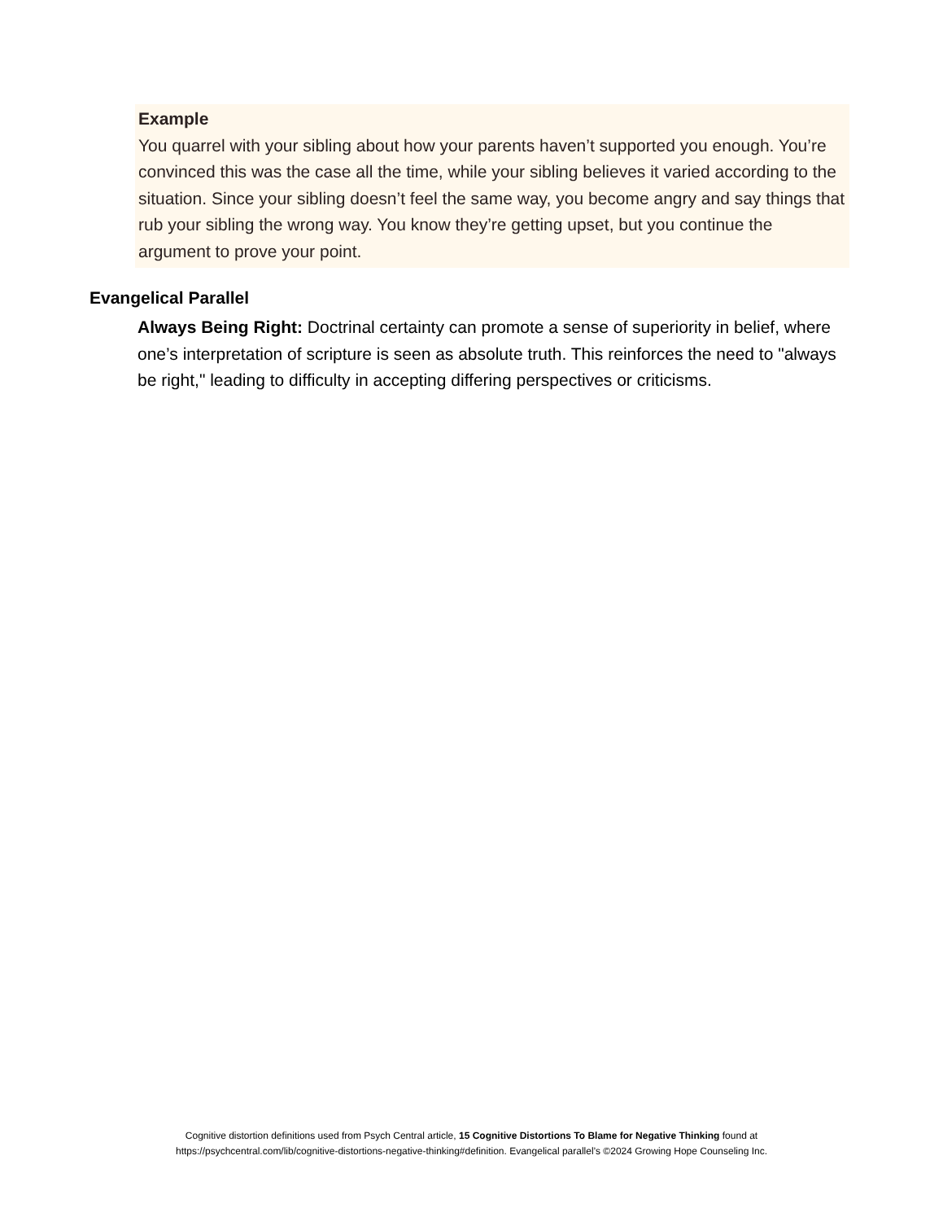Example
You quarrel with your sibling about how your parents haven’t supported you enough. You’re convinced this was the case all the time, while your sibling believes it varied according to the situation. Since your sibling doesn’t feel the same way, you become angry and say things that rub your sibling the wrong way. You know they’re getting upset, but you continue the argument to prove your point.
Evangelical Parallel
Always Being Right: Doctrinal certainty can promote a sense of superiority in belief, where one’s interpretation of scripture is seen as absolute truth. This reinforces the need to "always be right," leading to difficulty in accepting differing perspectives or criticisms.
Cognitive distortion definitions used from Psych Central article, 15 Cognitive Distortions To Blame for Negative Thinking found at
https://psychcentral.com/lib/cognitive-distortions-negative-thinking#definition. Evangelical parallel’s ©2024 Growing Hope Counseling Inc.